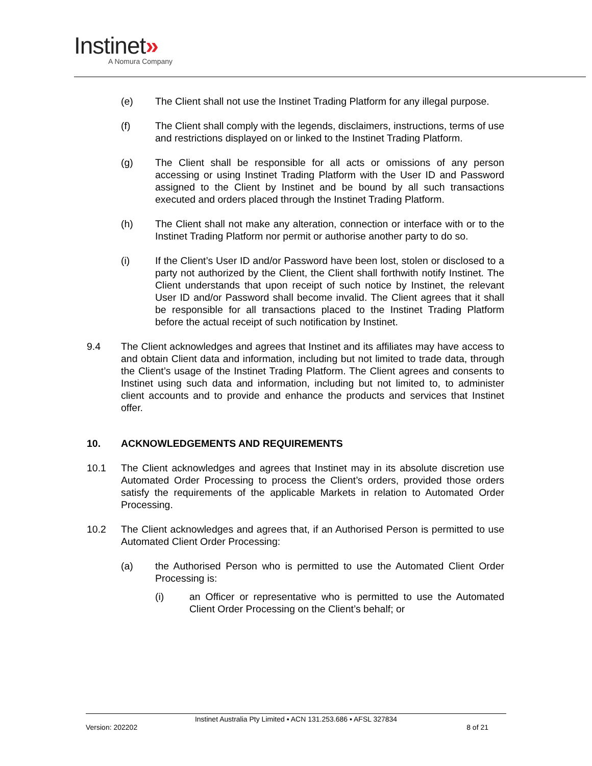Instinet»
A Nomura Company
(e) The Client shall not use the Instinet Trading Platform for any illegal purpose.
(f) The Client shall comply with the legends, disclaimers, instructions, terms of use and restrictions displayed on or linked to the Instinet Trading Platform.
(g) The Client shall be responsible for all acts or omissions of any person accessing or using Instinet Trading Platform with the User ID and Password assigned to the Client by Instinet and be bound by all such transactions executed and orders placed through the Instinet Trading Platform.
(h) The Client shall not make any alteration, connection or interface with or to the Instinet Trading Platform nor permit or authorise another party to do so.
(i) If the Client’s User ID and/or Password have been lost, stolen or disclosed to a party not authorized by the Client, the Client shall forthwith notify Instinet. The Client understands that upon receipt of such notice by Instinet, the relevant User ID and/or Password shall become invalid. The Client agrees that it shall be responsible for all transactions placed to the Instinet Trading Platform before the actual receipt of such notification by Instinet.
9.4 The Client acknowledges and agrees that Instinet and its affiliates may have access to and obtain Client data and information, including but not limited to trade data, through the Client’s usage of the Instinet Trading Platform. The Client agrees and consents to Instinet using such data and information, including but not limited to, to administer client accounts and to provide and enhance the products and services that Instinet offer.
10. ACKNOWLEDGEMENTS AND REQUIREMENTS
10.1 The Client acknowledges and agrees that Instinet may in its absolute discretion use Automated Order Processing to process the Client’s orders, provided those orders satisfy the requirements of the applicable Markets in relation to Automated Order Processing.
10.2 The Client acknowledges and agrees that, if an Authorised Person is permitted to use Automated Client Order Processing:
(a) the Authorised Person who is permitted to use the Automated Client Order Processing is:
(i) an Officer or representative who is permitted to use the Automated Client Order Processing on the Client’s behalf; or
Instinet Australia Pty Limited ▪ ACN 131.253.686 ▪ AFSL 327834
Version: 202202 8 of 21